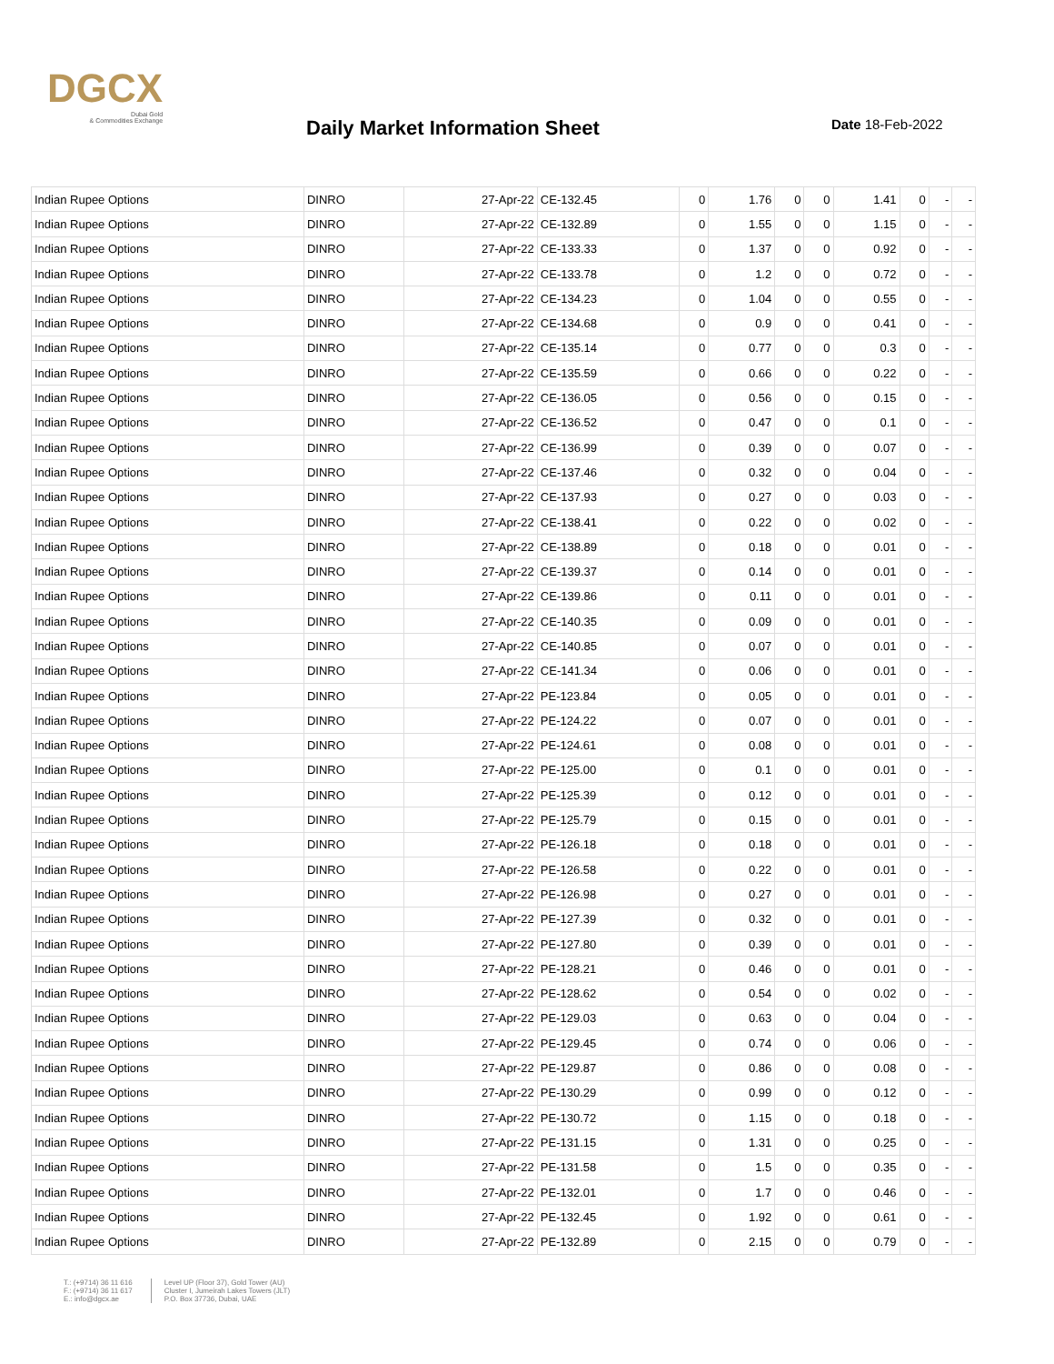DGCX
Dubai Gold
& Commodities Exchange
Daily Market Information Sheet Date 18-Feb-2022
| Indian Rupee Options | DINRO | 27-Apr-22 | CE-132.45 | 0 | 1.76 | 0 | 0 | 1.41 | 0 | - | - |
| Indian Rupee Options | DINRO | 27-Apr-22 | CE-132.89 | 0 | 1.55 | 0 | 0 | 1.15 | 0 | - | - |
| Indian Rupee Options | DINRO | 27-Apr-22 | CE-133.33 | 0 | 1.37 | 0 | 0 | 0.92 | 0 | - | - |
| Indian Rupee Options | DINRO | 27-Apr-22 | CE-133.78 | 0 | 1.2 | 0 | 0 | 0.72 | 0 | - | - |
| Indian Rupee Options | DINRO | 27-Apr-22 | CE-134.23 | 0 | 1.04 | 0 | 0 | 0.55 | 0 | - | - |
| Indian Rupee Options | DINRO | 27-Apr-22 | CE-134.68 | 0 | 0.9 | 0 | 0 | 0.41 | 0 | - | - |
| Indian Rupee Options | DINRO | 27-Apr-22 | CE-135.14 | 0 | 0.77 | 0 | 0 | 0.3 | 0 | - | - |
| Indian Rupee Options | DINRO | 27-Apr-22 | CE-135.59 | 0 | 0.66 | 0 | 0 | 0.22 | 0 | - | - |
| Indian Rupee Options | DINRO | 27-Apr-22 | CE-136.05 | 0 | 0.56 | 0 | 0 | 0.15 | 0 | - | - |
| Indian Rupee Options | DINRO | 27-Apr-22 | CE-136.52 | 0 | 0.47 | 0 | 0 | 0.1 | 0 | - | - |
| Indian Rupee Options | DINRO | 27-Apr-22 | CE-136.99 | 0 | 0.39 | 0 | 0 | 0.07 | 0 | - | - |
| Indian Rupee Options | DINRO | 27-Apr-22 | CE-137.46 | 0 | 0.32 | 0 | 0 | 0.04 | 0 | - | - |
| Indian Rupee Options | DINRO | 27-Apr-22 | CE-137.93 | 0 | 0.27 | 0 | 0 | 0.03 | 0 | - | - |
| Indian Rupee Options | DINRO | 27-Apr-22 | CE-138.41 | 0 | 0.22 | 0 | 0 | 0.02 | 0 | - | - |
| Indian Rupee Options | DINRO | 27-Apr-22 | CE-138.89 | 0 | 0.18 | 0 | 0 | 0.01 | 0 | - | - |
| Indian Rupee Options | DINRO | 27-Apr-22 | CE-139.37 | 0 | 0.14 | 0 | 0 | 0.01 | 0 | - | - |
| Indian Rupee Options | DINRO | 27-Apr-22 | CE-139.86 | 0 | 0.11 | 0 | 0 | 0.01 | 0 | - | - |
| Indian Rupee Options | DINRO | 27-Apr-22 | CE-140.35 | 0 | 0.09 | 0 | 0 | 0.01 | 0 | - | - |
| Indian Rupee Options | DINRO | 27-Apr-22 | CE-140.85 | 0 | 0.07 | 0 | 0 | 0.01 | 0 | - | - |
| Indian Rupee Options | DINRO | 27-Apr-22 | CE-141.34 | 0 | 0.06 | 0 | 0 | 0.01 | 0 | - | - |
| Indian Rupee Options | DINRO | 27-Apr-22 | PE-123.84 | 0 | 0.05 | 0 | 0 | 0.01 | 0 | - | - |
| Indian Rupee Options | DINRO | 27-Apr-22 | PE-124.22 | 0 | 0.07 | 0 | 0 | 0.01 | 0 | - | - |
| Indian Rupee Options | DINRO | 27-Apr-22 | PE-124.61 | 0 | 0.08 | 0 | 0 | 0.01 | 0 | - | - |
| Indian Rupee Options | DINRO | 27-Apr-22 | PE-125.00 | 0 | 0.1 | 0 | 0 | 0.01 | 0 | - | - |
| Indian Rupee Options | DINRO | 27-Apr-22 | PE-125.39 | 0 | 0.12 | 0 | 0 | 0.01 | 0 | - | - |
| Indian Rupee Options | DINRO | 27-Apr-22 | PE-125.79 | 0 | 0.15 | 0 | 0 | 0.01 | 0 | - | - |
| Indian Rupee Options | DINRO | 27-Apr-22 | PE-126.18 | 0 | 0.18 | 0 | 0 | 0.01 | 0 | - | - |
| Indian Rupee Options | DINRO | 27-Apr-22 | PE-126.58 | 0 | 0.22 | 0 | 0 | 0.01 | 0 | - | - |
| Indian Rupee Options | DINRO | 27-Apr-22 | PE-126.98 | 0 | 0.27 | 0 | 0 | 0.01 | 0 | - | - |
| Indian Rupee Options | DINRO | 27-Apr-22 | PE-127.39 | 0 | 0.32 | 0 | 0 | 0.01 | 0 | - | - |
| Indian Rupee Options | DINRO | 27-Apr-22 | PE-127.80 | 0 | 0.39 | 0 | 0 | 0.01 | 0 | - | - |
| Indian Rupee Options | DINRO | 27-Apr-22 | PE-128.21 | 0 | 0.46 | 0 | 0 | 0.01 | 0 | - | - |
| Indian Rupee Options | DINRO | 27-Apr-22 | PE-128.62 | 0 | 0.54 | 0 | 0 | 0.02 | 0 | - | - |
| Indian Rupee Options | DINRO | 27-Apr-22 | PE-129.03 | 0 | 0.63 | 0 | 0 | 0.04 | 0 | - | - |
| Indian Rupee Options | DINRO | 27-Apr-22 | PE-129.45 | 0 | 0.74 | 0 | 0 | 0.06 | 0 | - | - |
| Indian Rupee Options | DINRO | 27-Apr-22 | PE-129.87 | 0 | 0.86 | 0 | 0 | 0.08 | 0 | - | - |
| Indian Rupee Options | DINRO | 27-Apr-22 | PE-130.29 | 0 | 0.99 | 0 | 0 | 0.12 | 0 | - | - |
| Indian Rupee Options | DINRO | 27-Apr-22 | PE-130.72 | 0 | 1.15 | 0 | 0 | 0.18 | 0 | - | - |
| Indian Rupee Options | DINRO | 27-Apr-22 | PE-131.15 | 0 | 1.31 | 0 | 0 | 0.25 | 0 | - | - |
| Indian Rupee Options | DINRO | 27-Apr-22 | PE-131.58 | 0 | 1.5 | 0 | 0 | 0.35 | 0 | - | - |
| Indian Rupee Options | DINRO | 27-Apr-22 | PE-132.01 | 0 | 1.7 | 0 | 0 | 0.46 | 0 | - | - |
| Indian Rupee Options | DINRO | 27-Apr-22 | PE-132.45 | 0 | 1.92 | 0 | 0 | 0.61 | 0 | - | - |
| Indian Rupee Options | DINRO | 27-Apr-22 | PE-132.89 | 0 | 2.15 | 0 | 0 | 0.79 | 0 | - | - |
T.: (+9714) 36 11 616
F.: (+9714) 36 11 617
E.: info@dgcx.ae
Level UP (Floor 37), Gold Tower (AU)
Cluster I, Jumeirah Lakes Towers (JLT)
P.O. Box 37736, Dubai, UAE